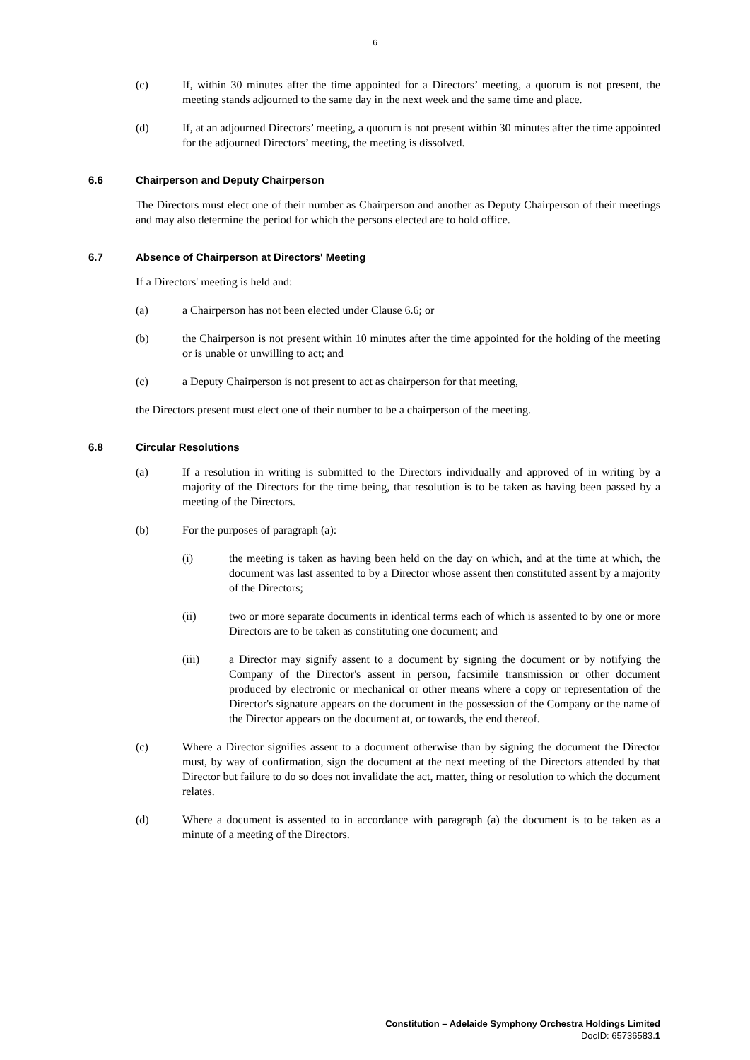6
(c) If, within 30 minutes after the time appointed for a Directors’ meeting, a quorum is not present, the meeting stands adjourned to the same day in the next week and the same time and place.
(d) If, at an adjourned Directors’ meeting, a quorum is not present within 30 minutes after the time appointed for the adjourned Directors’ meeting, the meeting is dissolved.
6.6 Chairperson and Deputy Chairperson
The Directors must elect one of their number as Chairperson and another as Deputy Chairperson of their meetings and may also determine the period for which the persons elected are to hold office.
6.7 Absence of Chairperson at Directors' Meeting
If a Directors' meeting is held and:
(a) a Chairperson has not been elected under Clause 6.6; or
(b) the Chairperson is not present within 10 minutes after the time appointed for the holding of the meeting or is unable or unwilling to act; and
(c) a Deputy Chairperson is not present to act as chairperson for that meeting,
the Directors present must elect one of their number to be a chairperson of the meeting.
6.8 Circular Resolutions
(a) If a resolution in writing is submitted to the Directors individually and approved of in writing by a majority of the Directors for the time being, that resolution is to be taken as having been passed by a meeting of the Directors.
(b) For the purposes of paragraph (a):
(i) the meeting is taken as having been held on the day on which, and at the time at which, the document was last assented to by a Director whose assent then constituted assent by a majority of the Directors;
(ii) two or more separate documents in identical terms each of which is assented to by one or more Directors are to be taken as constituting one document; and
(iii) a Director may signify assent to a document by signing the document or by notifying the Company of the Director's assent in person, facsimile transmission or other document produced by electronic or mechanical or other means where a copy or representation of the Director's signature appears on the document in the possession of the Company or the name of the Director appears on the document at, or towards, the end thereof.
(c) Where a Director signifies assent to a document otherwise than by signing the document the Director must, by way of confirmation, sign the document at the next meeting of the Directors attended by that Director but failure to do so does not invalidate the act, matter, thing or resolution to which the document relates.
(d) Where a document is assented to in accordance with paragraph (a) the document is to be taken as a minute of a meeting of the Directors.
Constitution – Adelaide Symphony Orchestra Holdings Limited
DocID: 65736583.1